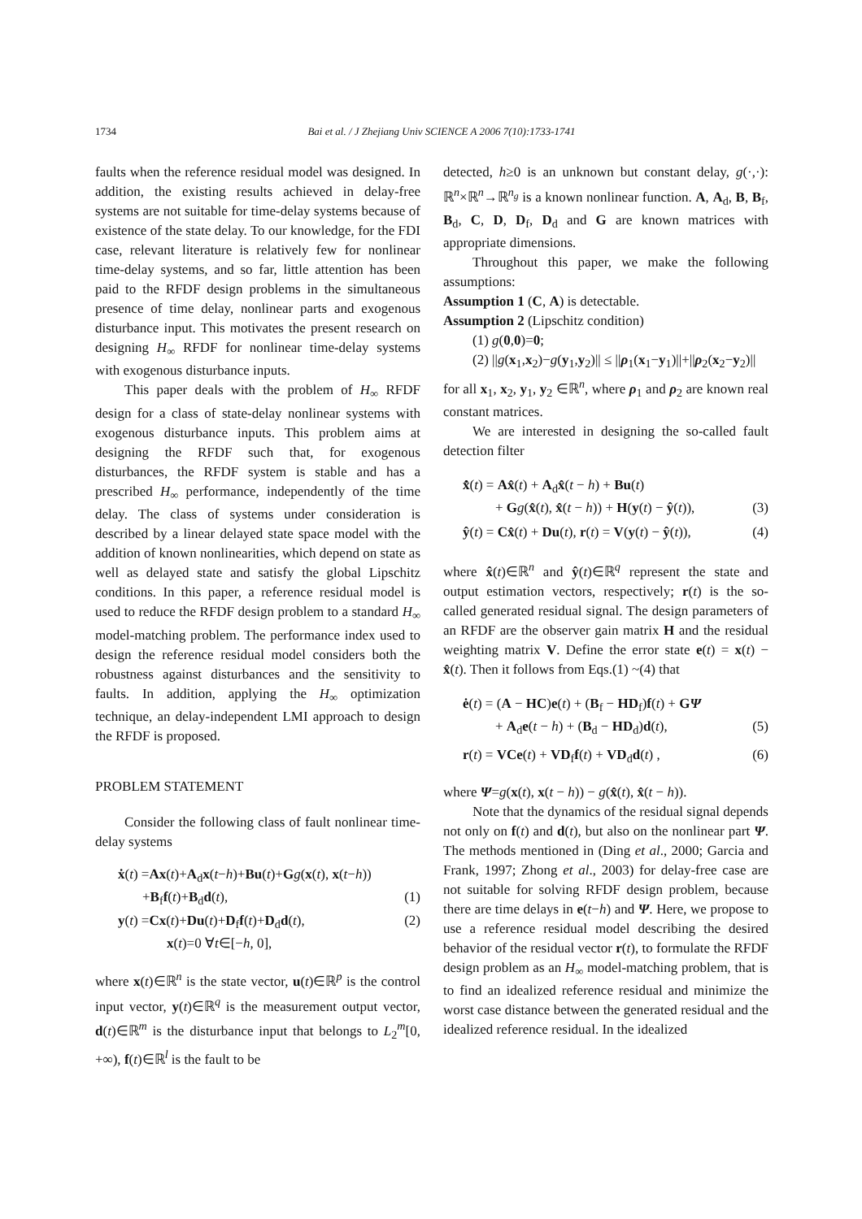1734 Bai et al. / J Zhejiang Univ SCIENCE A 2006 7(10):1733-1741
faults when the reference residual model was designed. In addition, the existing results achieved in delay-free systems are not suitable for time-delay systems because of existence of the state delay. To our knowledge, for the FDI case, relevant literature is relatively few for nonlinear time-delay systems, and so far, little attention has been paid to the RFDF design problems in the simultaneous presence of time delay, nonlinear parts and exogenous disturbance input. This motivates the present research on designing H<sub>∞</sub> RFDF for nonlinear time-delay systems with exogenous disturbance inputs.
This paper deals with the problem of H<sub>∞</sub> RFDF design for a class of state-delay nonlinear systems with exogenous disturbance inputs. This problem aims at designing the RFDF such that, for exogenous disturbances, the RFDF system is stable and has a prescribed H<sub>∞</sub> performance, independently of the time delay. The class of systems under consideration is described by a linear delayed state space model with the addition of known nonlinearities, which depend on state as well as delayed state and satisfy the global Lipschitz conditions. In this paper, a reference residual model is used to reduce the RFDF design problem to a standard H<sub>∞</sub> model-matching problem. The performance index used to design the reference residual model considers both the robustness against disturbances and the sensitivity to faults. In addition, applying the H<sub>∞</sub> optimization technique, an delay-independent LMI approach to design the RFDF is proposed.
PROBLEM STATEMENT
Consider the following class of fault nonlinear time-delay systems
ẋ(t) =Ax(t)+A<sub>d</sub>x(t−h)+Bu(t)+Gg(x(t), x(t−h))
+B<sub>f</sub>f(t)+B<sub>d</sub>d(t), (1)
y(t) =Cx(t)+Du(t)+D<sub>f</sub>f(t)+D<sub>d</sub>d(t), (2)
x(t)=0 ∀t∈[−h, 0],
where x(t)∈ℝ<sup>n</sup> is the state vector, u(t)∈ℝ<sup>p</sup> is the control input vector, y(t)∈ℝ<sup>q</sup> is the measurement output vector, d(t)∈ℝ<sup>m</sup> is the disturbance input that belongs to L<sub>2</sub><sup>m</sup>[0, +∞), f(t)∈ℝ<sup>l</sup> is the fault to be
detected, h≥0 is an unknown but constant delay, g(·,·): ℝ<sup>n</sup>×ℝ<sup>n</sup>→ℝ<sup>n<sub>g</sub></sup> is a known nonlinear function. A, A<sub>d</sub>, B, B<sub>f</sub>, B<sub>d</sub>, C, D, D<sub>f</sub>, D<sub>d</sub> and G are known matrices with appropriate dimensions.
Throughout this paper, we make the following assumptions:
Assumption 1 (C, A) is detectable.
Assumption 2 (Lipschitz condition)
(1) g(0,0)=0;
(2) ||g(x<sub>1</sub>,x<sub>2</sub>)−g(y<sub>1</sub>,y<sub>2</sub>)|| ≤ ||ρ<sub>1</sub>(x<sub>1</sub>−y<sub>1</sub>)||+||ρ<sub>2</sub>(x<sub>2</sub>−y<sub>2</sub>)||
for all x<sub>1</sub>, x<sub>2</sub>, y<sub>1</sub>, y<sub>2</sub> ∈ℝ<sup>n</sup>, where ρ<sub>1</sub> and ρ<sub>2</sub> are known real constant matrices.
We are interested in designing the so-called fault detection filter
x̂̇(t) = Ax̂(t) + A<sub>d</sub>x̂(t − h) + Bu(t)
+ Gg(x̂(t), x̂(t − h)) + H(y(t) − ŷ(t)), (3)
ŷ(t) = Cx̂(t) + Du(t), r(t) = V(y(t) − ŷ(t)), (4)
where x̂(t)∈ℝ<sup>n</sup> and ŷ(t)∈ℝ<sup>q</sup> represent the state and output estimation vectors, respectively; r(t) is the so-called generated residual signal. The design parameters of an RFDF are the observer gain matrix H and the residual weighting matrix V. Define the error state e(t) = x(t) − x̂(t). Then it follows from Eqs.(1) ~(4) that
ė(t) = (A − HC)e(t) + (B<sub>f</sub> − HD<sub>f</sub>)f(t) + GΨ
+ A<sub>d</sub>e(t − h) + (B<sub>d</sub> − HD<sub>d</sub>)d(t), (5)
r(t) = VCe(t) + VD<sub>f</sub>f(t) + VD<sub>d</sub>d(t) , (6)
where Ψ=g(x(t), x(t − h)) − g(x̂(t), x̂(t − h)).
Note that the dynamics of the residual signal depends not only on f(t) and d(t), but also on the nonlinear part Ψ. The methods mentioned in (Ding et al., 2000; Garcia and Frank, 1997; Zhong et al., 2003) for delay-free case are not suitable for solving RFDF design problem, because there are time delays in e(t−h) and Ψ. Here, we propose to use a reference residual model describing the desired behavior of the residual vector r(t), to formulate the RFDF design problem as an H<sub>∞</sub> model-matching problem, that is to find an idealized reference residual and minimize the worst case distance between the generated residual and the idealized reference residual. In the idealized